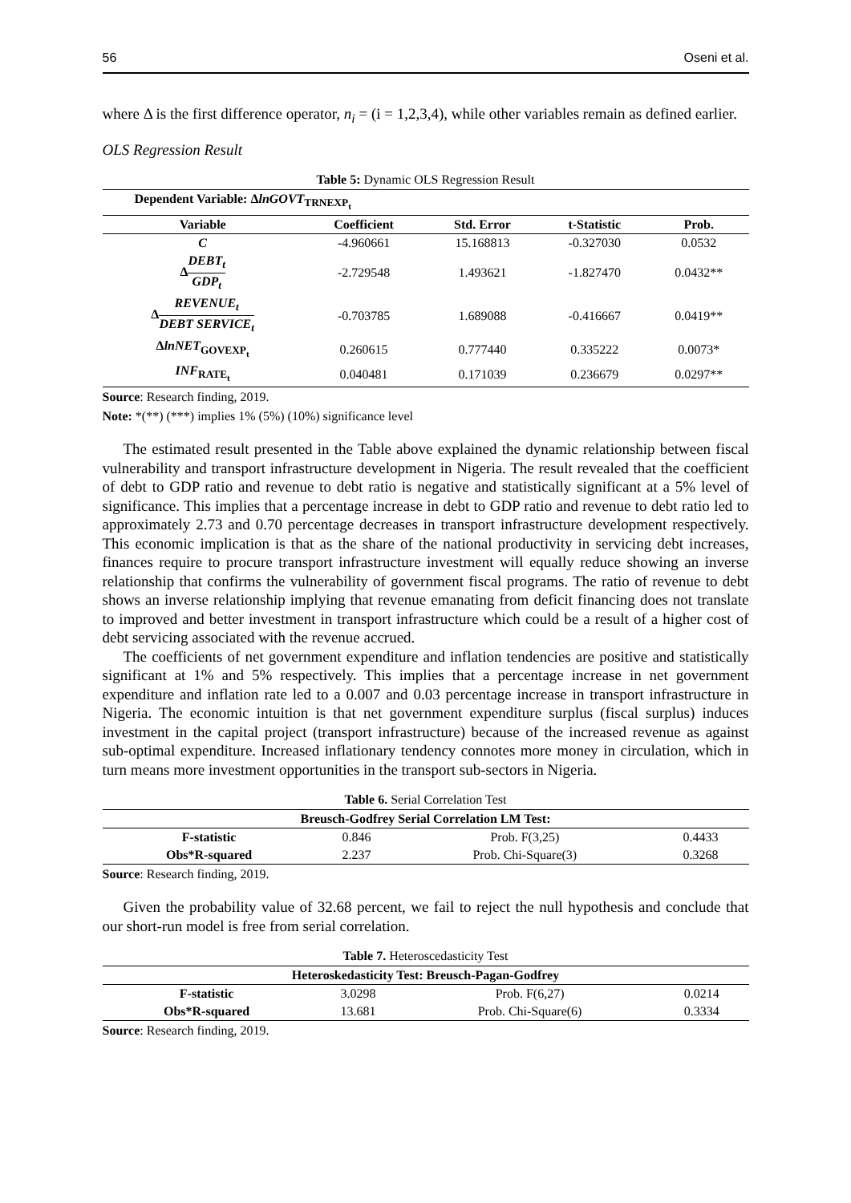56 Oseni et al.
where Δ is the first difference operator, n<sub>i</sub> = (i = 1,2,3,4), while other variables remain as defined earlier.
OLS Regression Result
Table 5: Dynamic OLS Regression Result
| Dependent Variable: Δ lnGOVT<sub>TRNEXP<sub>t</sub></sub> | | | | |
| --- | --- | --- | --- | --- |
| Variable | Coefficient | Std. Error | t-Statistic | Prob. |
| C | -4.960661 | 15.168813 | -0.327030 | 0.0532 |
| Δ DEBT<sub>t</sub> GDP<sub>t</sub> | -2.729548 | 1.493621 | -1.827470 | 0.0432** |
| Δ REVENUE<sub>t</sub> DEBT SERVICE<sub>t</sub> | -0.703785 | 1.689088 | -0.416667 | 0.0419** |
| Δ lnNET<sub>GOVEXP<sub>t</sub></sub> | 0.260615 | 0.777440 | 0.335222 | 0.0073* |
| INF<sub>RATE<sub>t</sub></sub> | 0.040481 | 0.171039 | 0.236679 | 0.0297** |
Source: Research finding, 2019.
Note: *(**) (***) implies 1% (5%) (10%) significance level
The estimated result presented in the Table above explained the dynamic relationship between fiscal vulnerability and transport infrastructure development in Nigeria. The result revealed that the coefficient of debt to GDP ratio and revenue to debt ratio is negative and statistically significant at a 5% level of significance. This implies that a percentage increase in debt to GDP ratio and revenue to debt ratio led to approximately 2.73 and 0.70 percentage decreases in transport infrastructure development respectively. This economic implication is that as the share of the national productivity in servicing debt increases, finances require to procure transport infrastructure investment will equally reduce showing an inverse relationship that confirms the vulnerability of government fiscal programs. The ratio of revenue to debt shows an inverse relationship implying that revenue emanating from deficit financing does not translate to improved and better investment in transport infrastructure which could be a result of a higher cost of debt servicing associated with the revenue accrued.
The coefficients of net government expenditure and inflation tendencies are positive and statistically significant at 1% and 5% respectively. This implies that a percentage increase in net government expenditure and inflation rate led to a 0.007 and 0.03 percentage increase in transport infrastructure in Nigeria. The economic intuition is that net government expenditure surplus (fiscal surplus) induces investment in the capital project (transport infrastructure) because of the increased revenue as against sub-optimal expenditure. Increased inflationary tendency connotes more money in circulation, which in turn means more investment opportunities in the transport sub-sectors in Nigeria.
Table 6. Serial Correlation Test
| Breusch-Godfrey Serial Correlation LM Test: | | | |
| --- | --- | --- | --- |
| F-statistic | 0.846 | Prob. F(3,25) | 0.4433 |
| Obs*R-squared | 2.237 | Prob. Chi-Square(3) | 0.3268 |
Source: Research finding, 2019.
Given the probability value of 32.68 percent, we fail to reject the null hypothesis and conclude that our short-run model is free from serial correlation.
Table 7. Heteroscedasticity Test
| Heteroskedasticity Test: Breusch-Pagan-Godfrey | | | |
| --- | --- | --- | --- |
| F-statistic | 3.0298 | Prob. F(6,27) | 0.0214 |
| Obs*R-squared | 13.681 | Prob. Chi-Square(6) | 0.3334 |
Source: Research finding, 2019.